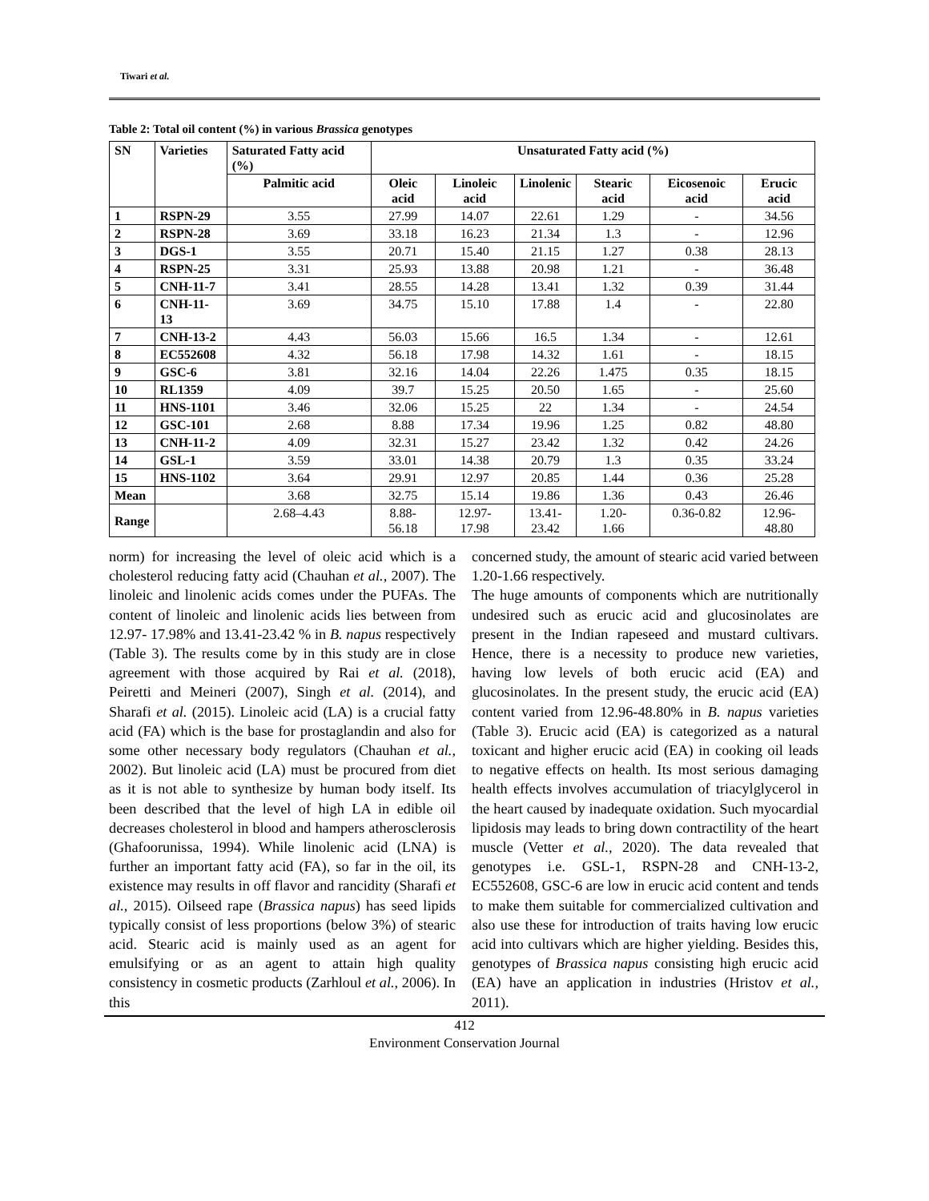Tiwari et al.
Table 2: Total oil content (%) in various Brassica genotypes
| SN | Varieties | Saturated Fatty acid (%) | Unsaturated Fatty acid (%) | | | | | |
| --- | --- | --- | --- | --- | --- | --- | --- | --- |
| | | Palmitic acid | Oleic acid | Linoleic acid | Linolenic | Stearic acid | Eicosenoic acid | Erucic acid |
| 1 | RSPN-29 | 3.55 | 27.99 | 14.07 | 22.61 | 1.29 | - | 34.56 |
| 2 | RSPN-28 | 3.69 | 33.18 | 16.23 | 21.34 | 1.3 | - | 12.96 |
| 3 | DGS-1 | 3.55 | 20.71 | 15.40 | 21.15 | 1.27 | 0.38 | 28.13 |
| 4 | RSPN-25 | 3.31 | 25.93 | 13.88 | 20.98 | 1.21 | - | 36.48 |
| 5 | CNH-11-7 | 3.41 | 28.55 | 14.28 | 13.41 | 1.32 | 0.39 | 31.44 |
| 6 | CNH-11-13 | 3.69 | 34.75 | 15.10 | 17.88 | 1.4 | - | 22.80 |
| 7 | CNH-13-2 | 4.43 | 56.03 | 15.66 | 16.5 | 1.34 | - | 12.61 |
| 8 | EC552608 | 4.32 | 56.18 | 17.98 | 14.32 | 1.61 | - | 18.15 |
| 9 | GSC-6 | 3.81 | 32.16 | 14.04 | 22.26 | 1.475 | 0.35 | 18.15 |
| 10 | RL1359 | 4.09 | 39.7 | 15.25 | 20.50 | 1.65 | - | 25.60 |
| 11 | HNS-1101 | 3.46 | 32.06 | 15.25 | 22 | 1.34 | - | 24.54 |
| 12 | GSC-101 | 2.68 | 8.88 | 17.34 | 19.96 | 1.25 | 0.82 | 48.80 |
| 13 | CNH-11-2 | 4.09 | 32.31 | 15.27 | 23.42 | 1.32 | 0.42 | 24.26 |
| 14 | GSL-1 | 3.59 | 33.01 | 14.38 | 20.79 | 1.3 | 0.35 | 33.24 |
| 15 | HNS-1102 | 3.64 | 29.91 | 12.97 | 20.85 | 1.44 | 0.36 | 25.28 |
| Mean | | 3.68 | 32.75 | 15.14 | 19.86 | 1.36 | 0.43 | 26.46 |
| Range | | 2.68–4.43 | 8.88- 56.18 | 12.97- 17.98 | 13.41- 23.42 | 1.20- 1.66 | 0.36-0.82 | 12.96- 48.80 |
norm) for increasing the level of oleic acid which is a cholesterol reducing fatty acid (Chauhan et al., 2007). The linoleic and linolenic acids comes under the PUFAs. The content of linoleic and linolenic acids lies between from 12.97- 17.98% and 13.41-23.42 % in B. napus respectively (Table 3). The results come by in this study are in close agreement with those acquired by Rai et al. (2018), Peiretti and Meineri (2007), Singh et al. (2014), and Sharafi et al. (2015). Linoleic acid (LA) is a crucial fatty acid (FA) which is the base for prostaglandin and also for some other necessary body regulators (Chauhan et al., 2002). But linoleic acid (LA) must be procured from diet as it is not able to synthesize by human body itself. Its been described that the level of high LA in edible oil decreases cholesterol in blood and hampers atherosclerosis (Ghafoorunissa, 1994). While linolenic acid (LNA) is further an important fatty acid (FA), so far in the oil, its existence may results in off flavor and rancidity (Sharafi et al., 2015). Oilseed rape (Brassica napus) has seed lipids typically consist of less proportions (below 3%) of stearic acid. Stearic acid is mainly used as an agent for emulsifying or as an agent to attain high quality consistency in cosmetic products (Zarhloul et al., 2006). In this
concerned study, the amount of stearic acid varied between 1.20-1.66 respectively.
The huge amounts of components which are nutritionally undesired such as erucic acid and glucosinolates are present in the Indian rapeseed and mustard cultivars. Hence, there is a necessity to produce new varieties, having low levels of both erucic acid (EA) and glucosinolates. In the present study, the erucic acid (EA) content varied from 12.96-48.80% in B. napus varieties (Table 3). Erucic acid (EA) is categorized as a natural toxicant and higher erucic acid (EA) in cooking oil leads to negative effects on health. Its most serious damaging health effects involves accumulation of triacylglycerol in the heart caused by inadequate oxidation. Such myocardial lipidosis may leads to bring down contractility of the heart muscle (Vetter et al., 2020). The data revealed that genotypes i.e. GSL-1, RSPN-28 and CNH-13-2, EC552608, GSC-6 are low in erucic acid content and tends to make them suitable for commercialized cultivation and also use these for introduction of traits having low erucic acid into cultivars which are higher yielding. Besides this, genotypes of Brassica napus consisting high erucic acid (EA) have an application in industries (Hristov et al., 2011).
412
Environment Conservation Journal